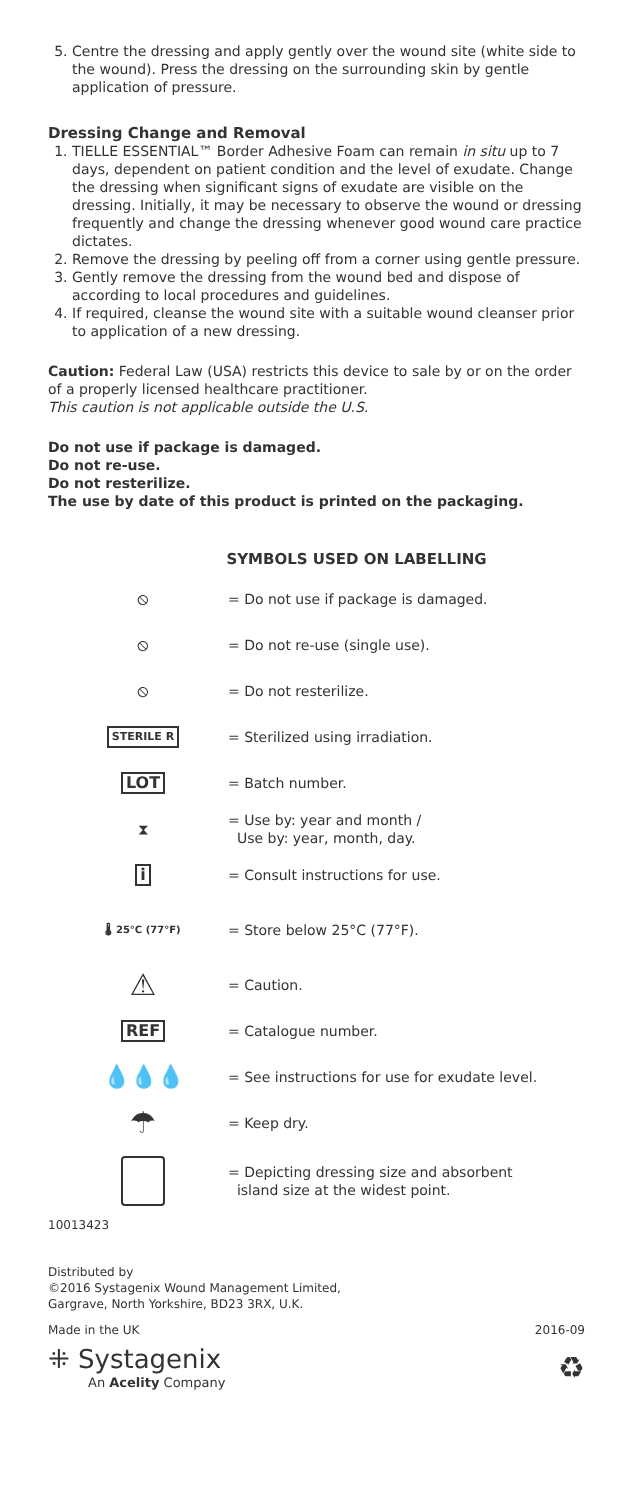5. Centre the dressing and apply gently over the wound site (white side to the wound). Press the dressing on the surrounding skin by gentle application of pressure.
Dressing Change and Removal
1. TIELLE ESSENTIAL™ Border Adhesive Foam can remain in situ up to 7 days, dependent on patient condition and the level of exudate. Change the dressing when significant signs of exudate are visible on the dressing. Initially, it may be necessary to observe the wound or dressing frequently and change the dressing whenever good wound care practice dictates.
2. Remove the dressing by peeling off from a corner using gentle pressure.
3. Gently remove the dressing from the wound bed and dispose of according to local procedures and guidelines.
4. If required, cleanse the wound site with a suitable wound cleanser prior to application of a new dressing.
Caution: Federal Law (USA) restricts this device to sale by or on the order of a properly licensed healthcare practitioner.
This caution is not applicable outside the U.S.
Do not use if package is damaged.
Do not re-use.
Do not resterilize.
The use by date of this product is printed on the packaging.
SYMBOLS USED ON LABELLING
⦸
= Do not use if package is damaged.
⦸
= Do not re-use (single use).
⦸
= Do not resterilize.
STERILE R
= Sterilized using irradiation.
LOT
= Batch number.
⧗
= Use by: year and month /
Use by: year, month, day.
i
= Consult instructions for use.
🌡 25°C (77°F)
= Store below 25°C (77°F).
⚠
= Caution.
REF
= Catalogue number.
💧💧💧
= See instructions for use for exudate level.
☂
= Keep dry.
= Depicting dressing size and absorbent
island size at the widest point.
10013423
Distributed by
©2016 Systagenix Wound Management Limited,
Gargrave, North Yorkshire, BD23 3RX, U.K.
Made in the UK 2016-09
⁜ Systagenix
An Acelity Company
♻